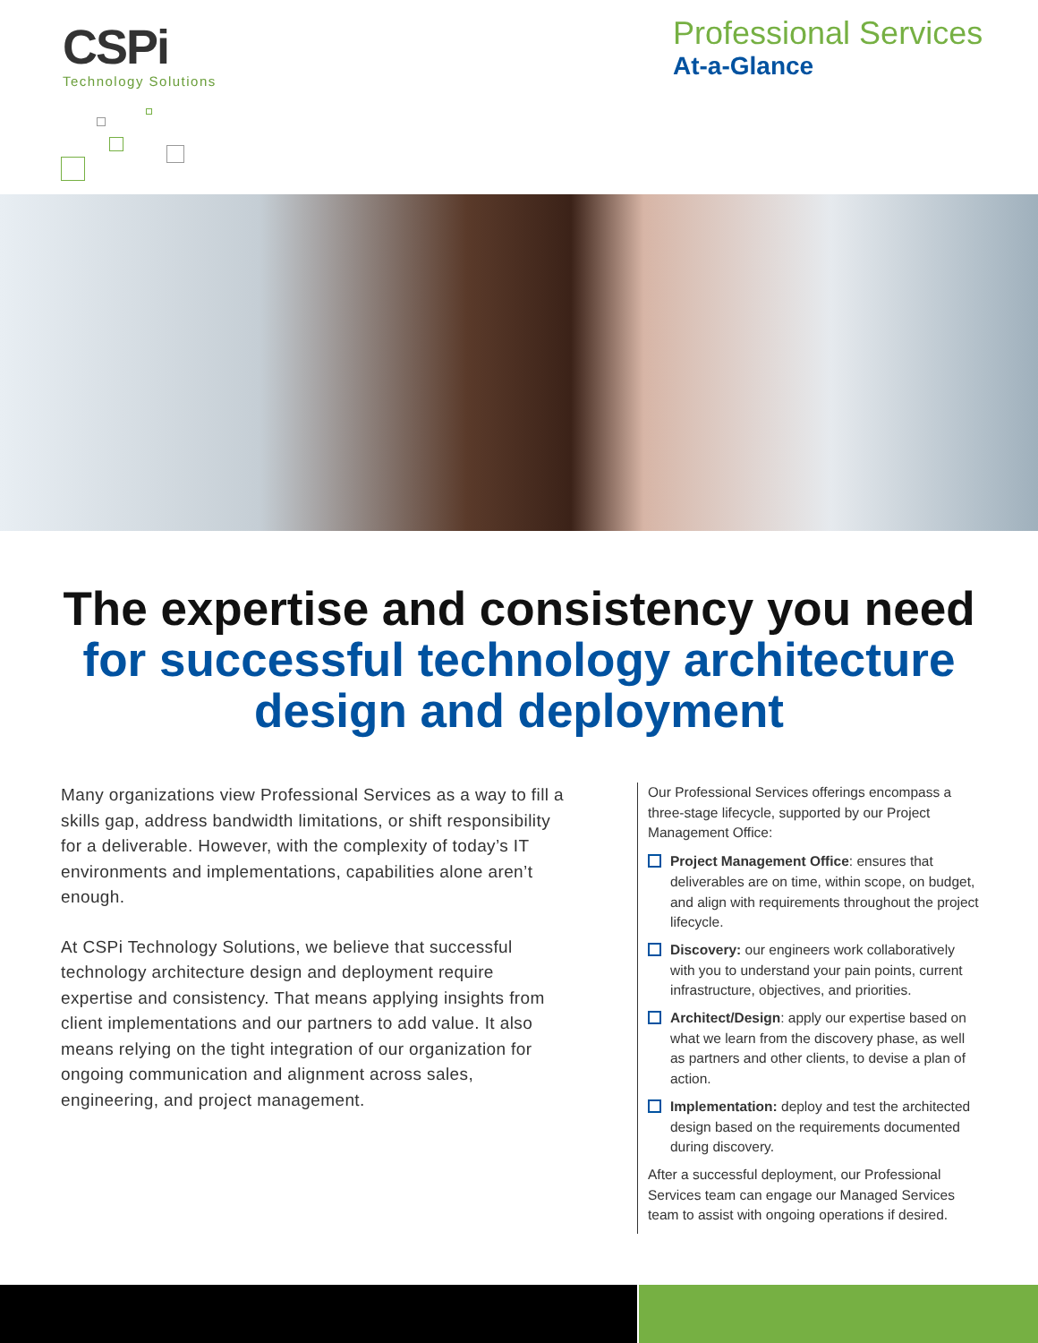CSPi
Technology Solutions
Professional Services
At-a-Glance
The expertise and consistency you need
for successful technology architecture
design and deployment
Many organizations view Professional Services as a way to fill a skills gap, address bandwidth limitations, or shift responsibility for a deliverable. However, with the complexity of today’s IT environments and implementations, capabilities alone aren’t enough.
At CSPi Technology Solutions, we believe that successful technology architecture design and deployment require expertise and consistency. That means applying insights from client implementations and our partners to add value. It also means relying on the tight integration of our organization for ongoing communication and alignment across sales, engineering, and project management.
Our Professional Services offerings encompass a three-stage lifecycle, supported by our Project Management Office:
Project Management Office: ensures that deliverables are on time, within scope, on budget, and align with requirements throughout the project lifecycle.
Discovery: our engineers work collaboratively with you to understand your pain points, current infrastructure, objectives, and priorities.
Architect/Design: apply our expertise based on what we learn from the discovery phase, as well as partners and other clients, to devise a plan of action.
Implementation: deploy and test the architected design based on the requirements documented during discovery.
After a successful deployment, our Professional Services team can engage our Managed Services team to assist with ongoing operations if desired.